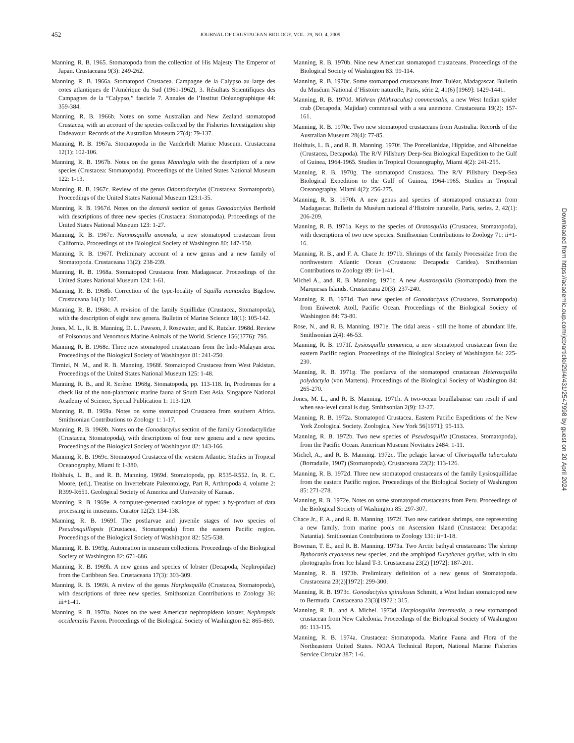452 JOURNAL OF CRUSTACEAN BIOLOGY, VOL. 29, NO. 4, 2009
Manning, R. B. 1965. Stomatopoda from the collection of His Majesty The Emperor of Japan. Crustaceana 9(3): 249-262.
Manning, R. B. 1966a. Stomatopod Crustacea. Campagne de la Calypso au large des cotes atlantiques de l’Amérique du Sud (1961-1962), 3. Résultats Scientifiques des Campagnes de la “Calypso,” fascicle 7. Annales de l’Institut Océanographique 44: 359-384.
Manning, R. B. 1966b. Notes on some Australian and New Zealand stomatopod Crustacea, with an account of the species collected by the Fisheries Investigation ship Endeavour. Records of the Australian Museum 27(4): 79-137.
Manning, R. B. 1967a. Stomatopoda in the Vanderbilt Marine Museum. Crustaceana 12(1): 102-106.
Manning, R. B. 1967b. Notes on the genus Manningia with the description of a new species (Crustacea: Stomatopoda). Proceedings of the United States National Museum 122: 1-13.
Manning, R. B. 1967c. Review of the genus Odontodactylus (Crustacea: Stomatopoda). Proceedings of the United States National Museum 123:1-35.
Manning, R. B. 1967d. Notes on the demanii section of genus Gonodactylus Berthold with descriptions of three new species (Crustacea: Stomatopoda). Proceedings of the United States National Museum 123: 1-27.
Manning, R. B. 1967e. Nannosquilla anomala, a new stomatopod crustacean from California. Proceedings of the Biological Society of Washington 80: 147-150.
Manning, R. B. 1967f. Preliminary account of a new genus and a new family of Stomatopoda. Crustaceana 13(2): 238-239.
Manning, R. B. 1968a. Stomatopod Crustacea from Madagascar. Proceedings of the United States National Museum 124: 1-61.
Manning, R. B. 1968b. Correction of the type-locality of Squilla mantoidea Bigelow. Crustaceana 14(1): 107.
Manning, R. B. 1968c. A revision of the family Squillidae (Crustacea, Stomatopoda), with the description of eight new genera. Bulletin of Marine Science 18(1): 105-142.
Jones, M. L., R. B. Manning, D. L. Pawson, J. Rosewater, and K. Rutzler. 1968d. Review of Poisonous and Venomous Marine Animals of the World. Science 156(3776): 795.
Manning, R. B. 1968e. Three new stomatopod crustaceans from the Indo-Malayan area. Proceedings of the Biological Society of Washington 81: 241-250.
Tirmizi, N. M., and R. B. Manning. 1968f. Stomatopod Crustacea from West Pakistan. Proceedings of the United States National Museum 125: 1-48.
Manning, R. B., and R. Serène. 1968g. Stomatopoda, pp. 113-118. In, Prodromus for a check list of the non-planctonic marine fauna of South East Asia. Singapore National Academy of Science, Special Publication 1: 113-120.
Manning, R. B. 1969a. Notes on some stomatopod Crustacea from southern Africa. Smithsonian Contributions to Zoology 1: 1-17.
Manning, R. B. 1969b. Notes on the Gonodactylus section of the family Gonodactylidae (Crustacea, Stomatopoda), with descriptions of four new genera and a new species. Proceedings of the Biological Society of Washington 82: 143-166.
Manning, R. B. 1969c. Stomatopod Crustacea of the western Atlantic. Studies in Tropical Oceanography, Miami 8: 1-380.
Holthuis, L. B., and R. B. Manning. 1969d. Stomatopoda, pp. R535-R552. In, R. C. Moore, (ed.), Treatise on Invertebrate Paleontology, Part R, Arthropoda 4, volume 2: R399-R651. Geological Society of America and University of Kansas.
Manning, R. B. 1969e. A computer-generated catalogue of types: a by-product of data processing in museums. Curator 12(2): 134-138.
Manning, R. B. 1969f. The postlarvae and juvenile stages of two species of Pseudosquillopsis (Crustacea, Stomatopoda) from the eastern Pacific region. Proceedings of the Biological Society of Washington 82: 525-538.
Manning, R. B. 1969g. Automation in museum collections. Proceedings of the Biological Society of Washington 82: 671-686.
Manning, R. B. 1969h. A new genus and species of lobster (Decapoda, Nephropidae) from the Caribbean Sea. Crustaceana 17(3): 303-309.
Manning, R. B. 1969i. A review of the genus Harpiosquilla (Crustacea, Stomatopoda), with descriptions of three new species. Smithsonian Contributions to Zoology 36: iii+1-41.
Manning, R. B. 1970a. Notes on the west American nephropidean lobster, Nephropsis occidentalis Faxon. Proceedings of the Biological Society of Washington 82: 865-869.
Manning, R. B. 1970b. Nine new American stomatopod crustaceans. Proceedings of the Biological Society of Washington 83: 99-114.
Manning, R. B. 1970c. Some stomatopod crustaceans from Tuléar, Madagascar. Bulletin du Muséum National d’Histoire naturelle, Paris, série 2, 41(6) [1969]: 1429-1441.
Manning, R. B. 1970d. Mithrax (Mithraculus) commensalis, a new West Indian spider crab (Decapoda, Majidae) commensal with a sea anemone. Crustaceana 19(2): 157-161.
Manning, R. B. 1970e. Two new stomatopod crustaceans from Australia. Records of the Australian Museum 28(4): 77-85.
Holthuis, L. B., and R. B. Manning. 1970f. The Porcellanidae, Hippidae, and Albuneidae (Crustacea, Decapoda). The R/V Pillsbury Deep-Sea Biological Expedition to the Gulf of Guinea, 1964-1965. Studies in Tropical Oceanography, Miami 4(2): 241-255.
Manning, R. B. 1970g. The stomatopod Crustacea. The R/V Pillsbury Deep-Sea Biological Expedition to the Gulf of Guinea, 1964-1965. Studies in Tropical Oceanography, Miami 4(2): 256-275.
Manning, R. B. 1970h. A new genus and species of stomatopod crustacean from Madagascar. Bulletin du Muséum national d’Histoire naturelle, Paris, series. 2, 42(1): 206-209.
Manning, R. B. 1971a. Keys to the species of Oratosquilla (Crustacea, Stomatopoda), with descriptions of two new species. Smithsonian Contributions to Zoology 71: ii+1-16.
Manning, R. B., and F. A. Chace Jr. 1971b. Shrimps of the family Processidae from the northwestern Atlantic Ocean (Crustacea: Decapoda: Caridea). Smithsonian Contributions to Zoology 89: ii+1-41.
Michel A., and. R. B. Manning. 1971c. A new Austrosquilla (Stomatopoda) from the Marquesas Islands. Crustaceana 20(3): 237-240.
Manning, R. B. 1971d. Two new species of Gonodactylus (Crustacea, Stomatopoda) from Eniwetok Atoll, Pacific Ocean. Proceedings of the Biological Society of Washington 84: 73-80.
Rose, N., and R. B. Manning. 1971e. The tidal areas - still the home of abundant life. Smithsonian 2(4): 46-53.
Manning, R. B. 1971f. Lysiosquilla panamica, a new stomatopod crustacean from the eastern Pacific region. Proceedings of the Biological Society of Washington 84: 225-230.
Manning, R. B. 1971g. The postlarva of the stomatopod crustacean Heterosquilla polydactyla (von Martens). Proceedings of the Biological Society of Washington 84: 265-270.
Jones, M. L., and R. B. Manning. 1971h. A two-ocean bouillabaisse can result if and when sea-level canal is dug. Smithsonian 2(9): 12-27.
Manning, R. B. 1972a. Stomatopod Crustacea. Eastern Pacific Expeditions of the New York Zoological Society. Zoologica, New York 56[1971]: 95-113.
Manning, R. B. 1972b. Two new species of Pseudosquilla (Crustacea, Stomatopoda), from the Pacific Ocean. American Museum Novitates 2484: 1-11.
Michel, A., and R. B. Manning. 1972c. The pelagic larvae of Chorisquilla tuberculata (Borradaile, 1907) (Stomatopoda). Crustaceana 22(2): 113-126.
Manning, R. B. 1972d. Three new stomatopod crustaceans of the family Lysiosquillidae from the eastern Pacific region. Proceedings of the Biological Society of Washington 85: 271-278.
Manning, R. B. 1972e. Notes on some stomatopod crustaceans from Peru. Proceedings of the Biological Society of Washington 85: 297-307.
Chace Jr., F. A., and R. B. Manning. 1972f. Two new caridean shrimps, one representing a new family, from marine pools on Ascension Island (Crustacea: Decapoda: Natantia). Smithsonian Contributions to Zoology 131: ii+1-18.
Bowman, T. E., and R. B. Manning. 1973a. Two Arctic bathyal crustaceans: The shrimp Bythocaris cryonesus new species, and the amphipod Eurythenes gryllus, with in situ photographs from Ice Island T-3. Crustaceana 23(2) [1972]: 187-201.
Manning, R. B. 1973b. Preliminary definition of a new genus of Stomatopoda. Crustaceana 23(2)[1972]: 299-300.
Manning, R. B. 1973c. Gonodactylus spinulosus Schmitt, a West Indian stomatopod new to Bermuda. Crustaceana 23(3)[1972]: 315.
Manning, R. B., and A. Michel. 1973d. Harpiosquilla intermedia, a new stomatopod crustacean from New Caledonia. Proceedings of the Biological Society of Washington 86: 113-115.
Manning, R. B. 1974a. Crustacea: Stomatopoda. Marine Fauna and Flora of the Northeastern United States. NOAA Technical Report, National Marine Fisheries Service Circular 387: 1-6.
Downloaded from https://academic.oup.com/jcb/article/29/4/431/2547998 by guest on 20 April 2024